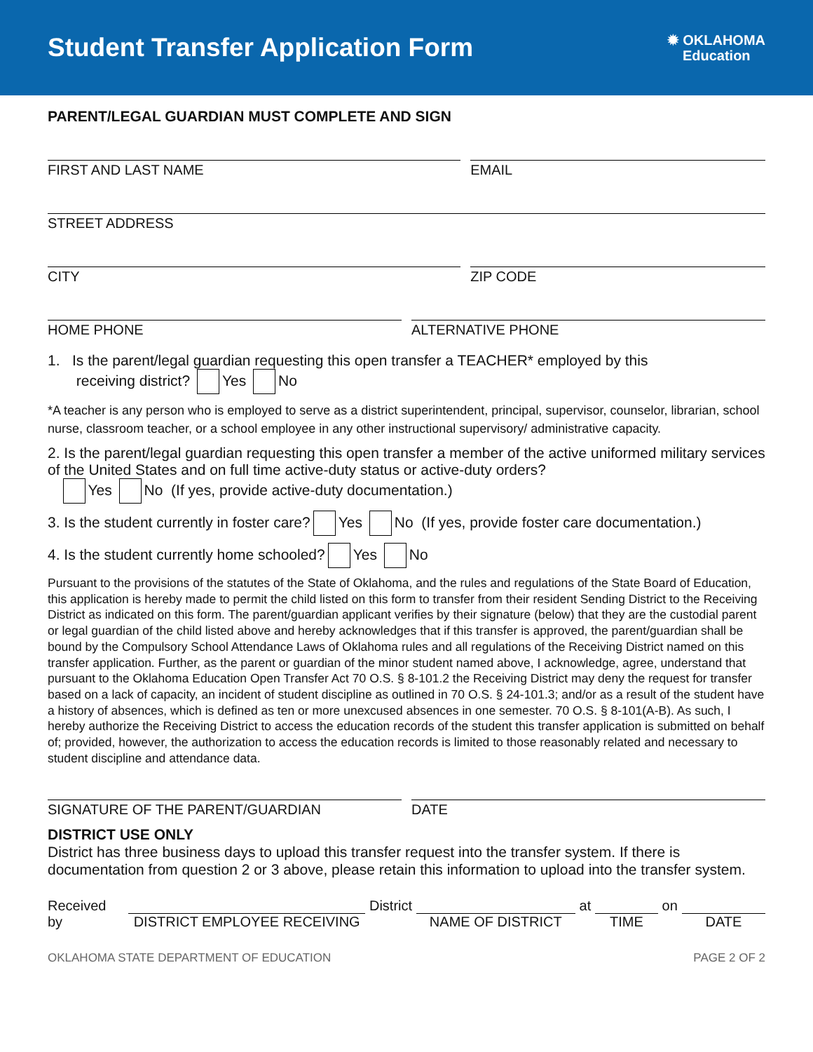Student Transfer Application Form
✹ OKLAHOMA
Education
PARENT/LEGAL GUARDIAN MUST COMPLETE AND SIGN
FIRST AND LAST NAME EMAIL
STREET ADDRESS
CITY ZIP CODE
HOME PHONE ALTERNATIVE PHONE
1. Is the parent/legal guardian requesting this open transfer a TEACHER* employed by this
receiving district? Yes No
*A teacher is any person who is employed to serve as a district superintendent, principal, supervisor, counselor, librarian, school nurse, classroom teacher, or a school employee in any other instructional supervisory/ administrative capacity.
2. Is the parent/legal guardian requesting this open transfer a member of the active uniformed military services of the United States and on full time active-duty status or active-duty orders?
Yes No (If yes, provide active-duty documentation.)
3. Is the student currently in foster care? Yes No (If yes, provide foster care documentation.)
4. Is the student currently home schooled? Yes No
Pursuant to the provisions of the statutes of the State of Oklahoma, and the rules and regulations of the State Board of Education, this application is hereby made to permit the child listed on this form to transfer from their resident Sending District to the Receiving District as indicated on this form. The parent/guardian applicant verifies by their signature (below) that they are the custodial parent or legal guardian of the child listed above and hereby acknowledges that if this transfer is approved, the parent/guardian shall be bound by the Compulsory School Attendance Laws of Oklahoma rules and all regulations of the Receiving District named on this transfer application. Further, as the parent or guardian of the minor student named above, I acknowledge, agree, understand that pursuant to the Oklahoma Education Open Transfer Act 70 O.S. § 8-101.2 the Receiving District may deny the request for transfer based on a lack of capacity, an incident of student discipline as outlined in 70 O.S. § 24-101.3; and/or as a result of the student have a history of absences, which is defined as ten or more unexcused absences in one semester. 70 O.S. § 8-101(A-B). As such, I hereby authorize the Receiving District to access the education records of the student this transfer application is submitted on behalf of; provided, however, the authorization to access the education records is limited to those reasonably related and necessary to student discipline and attendance data.
SIGNATURE OF THE PARENT/GUARDIAN
DATE
DISTRICT USE ONLY
District has three business days to upload this transfer request into the transfer system. If there is documentation from question 2 or 3 above, please retain this information to upload into the transfer system.
Received by
DISTRICT EMPLOYEE RECEIVING
District
NAME OF DISTRICT
at
TIME
on
DATE
OKLAHOMA STATE DEPARTMENT OF EDUCATION PAGE 2 OF 2